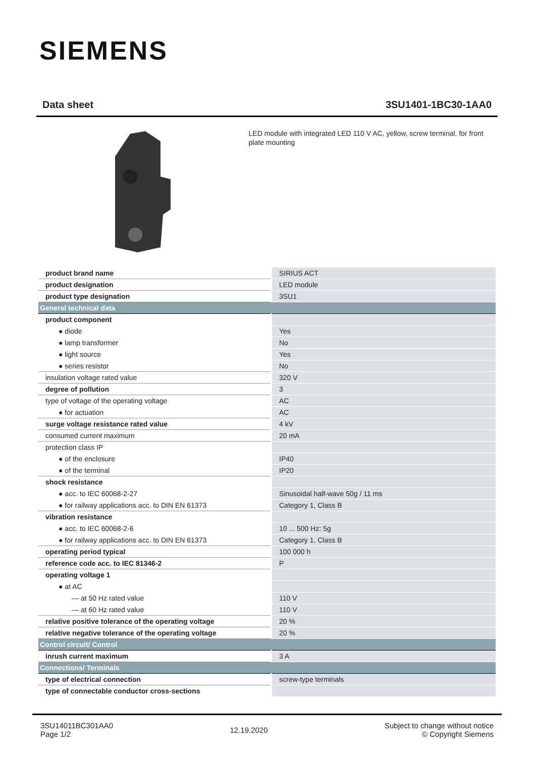SIEMENS
Data sheet 3SU1401-1BC30-1AA0
LED module with integrated LED 110 V AC, yellow, screw terminal, for front plate mounting
| product brand name | SIRIUS ACT |
| product designation | LED module |
| product type designation | 3SU1 |
| General technical data | |
| product component | |
| ● diode | Yes |
| ● lamp transformer | No |
| ● light source | Yes |
| ● series resistor | No |
| insulation voltage rated value | 320 V |
| degree of pollution | 3 |
| type of voltage of the operating voltage | AC |
| ● for actuation | AC |
| surge voltage resistance rated value | 4 kV |
| consumed current maximum | 20 mA |
| protection class IP | |
| ● of the enclosure | IP40 |
| ● of the terminal | IP20 |
| shock resistance | |
| ● acc. to IEC 60068-2-27 | Sinusoidal half-wave 50g / 11 ms |
| ● for railway applications acc. to DIN EN 61373 | Category 1, Class B |
| vibration resistance | |
| ● acc. to IEC 60068-2-6 | 10 ... 500 Hz: 5g |
| ● for railway applications acc. to DIN EN 61373 | Category 1, Class B |
| operating period typical | 100 000 h |
| reference code acc. to IEC 81346-2 | P |
| operating voltage 1 | |
| ● at AC | |
| — at 50 Hz rated value | 110 V |
| — at 60 Hz rated value | 110 V |
| relative positive tolerance of the operating voltage | 20 % |
| relative negative tolerance of the operating voltage | 20 % |
| Control circuit/ Control | |
| inrush current maximum | 3 A |
| Connections/ Terminals | |
| type of electrical connection | screw-type terminals |
| type of connectable conductor cross-sections | |
3SU14011BC301AA0
Page 1/2
12.19.2020
Subject to change without notice
© Copyright Siemens